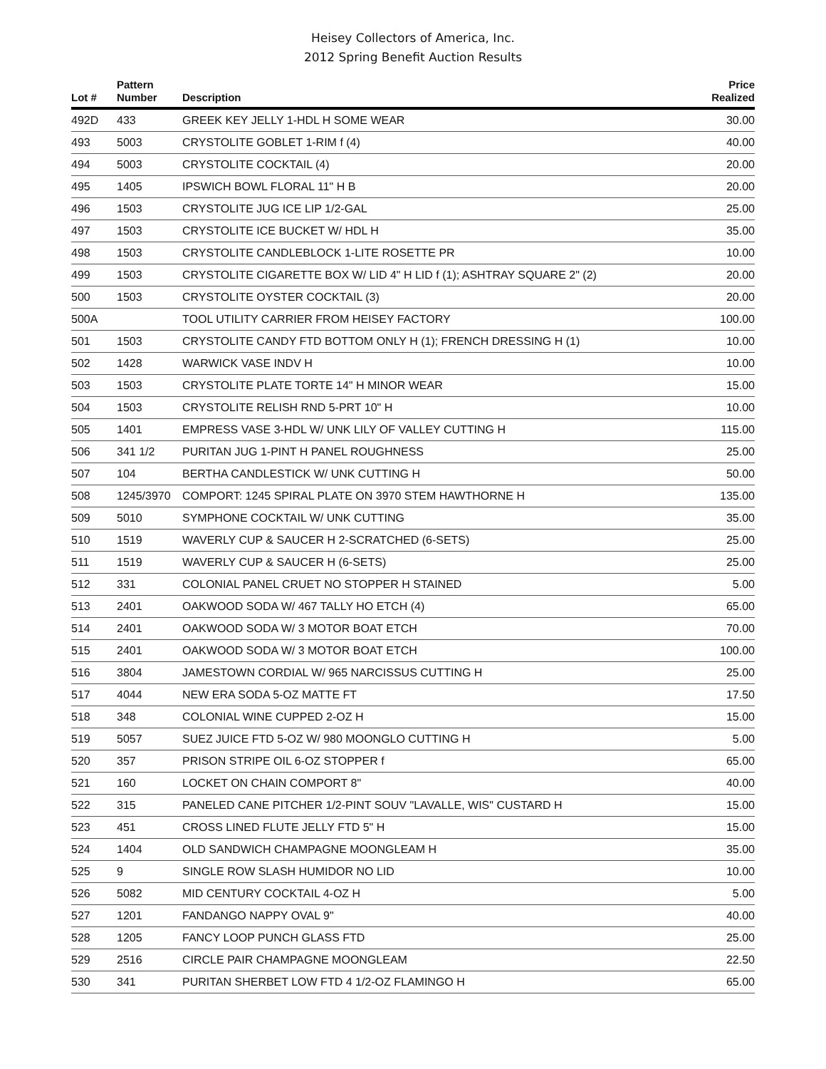Heisey Collectors of America, Inc.
2012 Spring Benefit Auction Results
| Lot # | Pattern Number | Description | Price Realized |
| --- | --- | --- | --- |
| 492D | 433 | GREEK KEY JELLY 1-HDL H SOME WEAR | 30.00 |
| 493 | 5003 | CRYSTOLITE GOBLET 1-RIM f (4) | 40.00 |
| 494 | 5003 | CRYSTOLITE COCKTAIL (4) | 20.00 |
| 495 | 1405 | IPSWICH BOWL FLORAL 11" H B | 20.00 |
| 496 | 1503 | CRYSTOLITE JUG ICE LIP 1/2-GAL | 25.00 |
| 497 | 1503 | CRYSTOLITE ICE BUCKET W/ HDL H | 35.00 |
| 498 | 1503 | CRYSTOLITE CANDLEBLOCK 1-LITE ROSETTE PR | 10.00 |
| 499 | 1503 | CRYSTOLITE CIGARETTE BOX W/ LID 4" H LID f (1); ASHTRAY SQUARE 2" (2) | 20.00 |
| 500 | 1503 | CRYSTOLITE OYSTER COCKTAIL (3) | 20.00 |
| 500A | | TOOL UTILITY CARRIER FROM HEISEY FACTORY | 100.00 |
| 501 | 1503 | CRYSTOLITE CANDY FTD BOTTOM ONLY H (1); FRENCH DRESSING H (1) | 10.00 |
| 502 | 1428 | WARWICK VASE INDV H | 10.00 |
| 503 | 1503 | CRYSTOLITE PLATE TORTE 14" H MINOR WEAR | 15.00 |
| 504 | 1503 | CRYSTOLITE RELISH RND 5-PRT 10" H | 10.00 |
| 505 | 1401 | EMPRESS VASE 3-HDL W/ UNK LILY OF VALLEY CUTTING H | 115.00 |
| 506 | 341 1/2 | PURITAN JUG 1-PINT H PANEL ROUGHNESS | 25.00 |
| 507 | 104 | BERTHA CANDLESTICK W/ UNK CUTTING H | 50.00 |
| 508 | 1245/3970 | COMPORT: 1245 SPIRAL PLATE ON 3970 STEM HAWTHORNE H | 135.00 |
| 509 | 5010 | SYMPHONE COCKTAIL W/ UNK CUTTING | 35.00 |
| 510 | 1519 | WAVERLY CUP & SAUCER H 2-SCRATCHED (6-SETS) | 25.00 |
| 511 | 1519 | WAVERLY CUP & SAUCER H (6-SETS) | 25.00 |
| 512 | 331 | COLONIAL PANEL CRUET NO STOPPER H STAINED | 5.00 |
| 513 | 2401 | OAKWOOD SODA W/ 467 TALLY HO ETCH (4) | 65.00 |
| 514 | 2401 | OAKWOOD SODA W/ 3 MOTOR BOAT ETCH | 70.00 |
| 515 | 2401 | OAKWOOD SODA W/ 3 MOTOR BOAT ETCH | 100.00 |
| 516 | 3804 | JAMESTOWN CORDIAL W/ 965 NARCISSUS CUTTING H | 25.00 |
| 517 | 4044 | NEW ERA SODA 5-OZ MATTE FT | 17.50 |
| 518 | 348 | COLONIAL WINE CUPPED 2-OZ H | 15.00 |
| 519 | 5057 | SUEZ JUICE FTD 5-OZ W/ 980 MOONGLO CUTTING H | 5.00 |
| 520 | 357 | PRISON STRIPE OIL 6-OZ STOPPER f | 65.00 |
| 521 | 160 | LOCKET ON CHAIN COMPORT 8" | 40.00 |
| 522 | 315 | PANELED CANE PITCHER 1/2-PINT SOUV "LAVALLE, WIS" CUSTARD H | 15.00 |
| 523 | 451 | CROSS LINED FLUTE JELLY FTD 5" H | 15.00 |
| 524 | 1404 | OLD SANDWICH CHAMPAGNE MOONGLEAM H | 35.00 |
| 525 | 9 | SINGLE ROW SLASH HUMIDOR NO LID | 10.00 |
| 526 | 5082 | MID CENTURY COCKTAIL 4-OZ H | 5.00 |
| 527 | 1201 | FANDANGO NAPPY OVAL 9" | 40.00 |
| 528 | 1205 | FANCY LOOP PUNCH GLASS FTD | 25.00 |
| 529 | 2516 | CIRCLE PAIR CHAMPAGNE MOONGLEAM | 22.50 |
| 530 | 341 | PURITAN SHERBET LOW FTD 4 1/2-OZ FLAMINGO H | 65.00 |